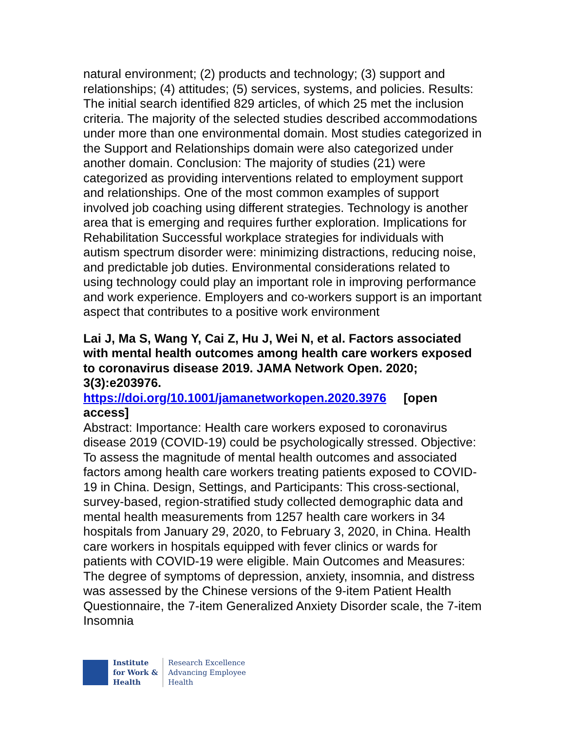natural environment; (2) products and technology; (3) support and relationships; (4) attitudes; (5) services, systems, and policies. Results: The initial search identified 829 articles, of which 25 met the inclusion criteria. The majority of the selected studies described accommodations under more than one environmental domain. Most studies categorized in the Support and Relationships domain were also categorized under another domain. Conclusion: The majority of studies (21) were categorized as providing interventions related to employment support and relationships. One of the most common examples of support involved job coaching using different strategies. Technology is another area that is emerging and requires further exploration. Implications for Rehabilitation Successful workplace strategies for individuals with autism spectrum disorder were: minimizing distractions, reducing noise, and predictable job duties. Environmental considerations related to using technology could play an important role in improving performance and work experience. Employers and co-workers support is an important aspect that contributes to a positive work environment
Lai J, Ma S, Wang Y, Cai Z, Hu J, Wei N, et al. Factors associated with mental health outcomes among health care workers exposed to coronavirus disease 2019. JAMA Network Open. 2020; 3(3):e203976.
https://doi.org/10.1001/jamanetworkopen.2020.3976 [open access]
Abstract: Importance: Health care workers exposed to coronavirus disease 2019 (COVID-19) could be psychologically stressed. Objective: To assess the magnitude of mental health outcomes and associated factors among health care workers treating patients exposed to COVID-19 in China. Design, Settings, and Participants: This cross-sectional, survey-based, region-stratified study collected demographic data and mental health measurements from 1257 health care workers in 34 hospitals from January 29, 2020, to February 3, 2020, in China. Health care workers in hospitals equipped with fever clinics or wards for patients with COVID-19 were eligible. Main Outcomes and Measures: The degree of symptoms of depression, anxiety, insomnia, and distress was assessed by the Chinese versions of the 9-item Patient Health Questionnaire, the 7-item Generalized Anxiety Disorder scale, the 7-item Insomnia
Institute
for Work &
Health
Research Excellence
Advancing Employee
Health